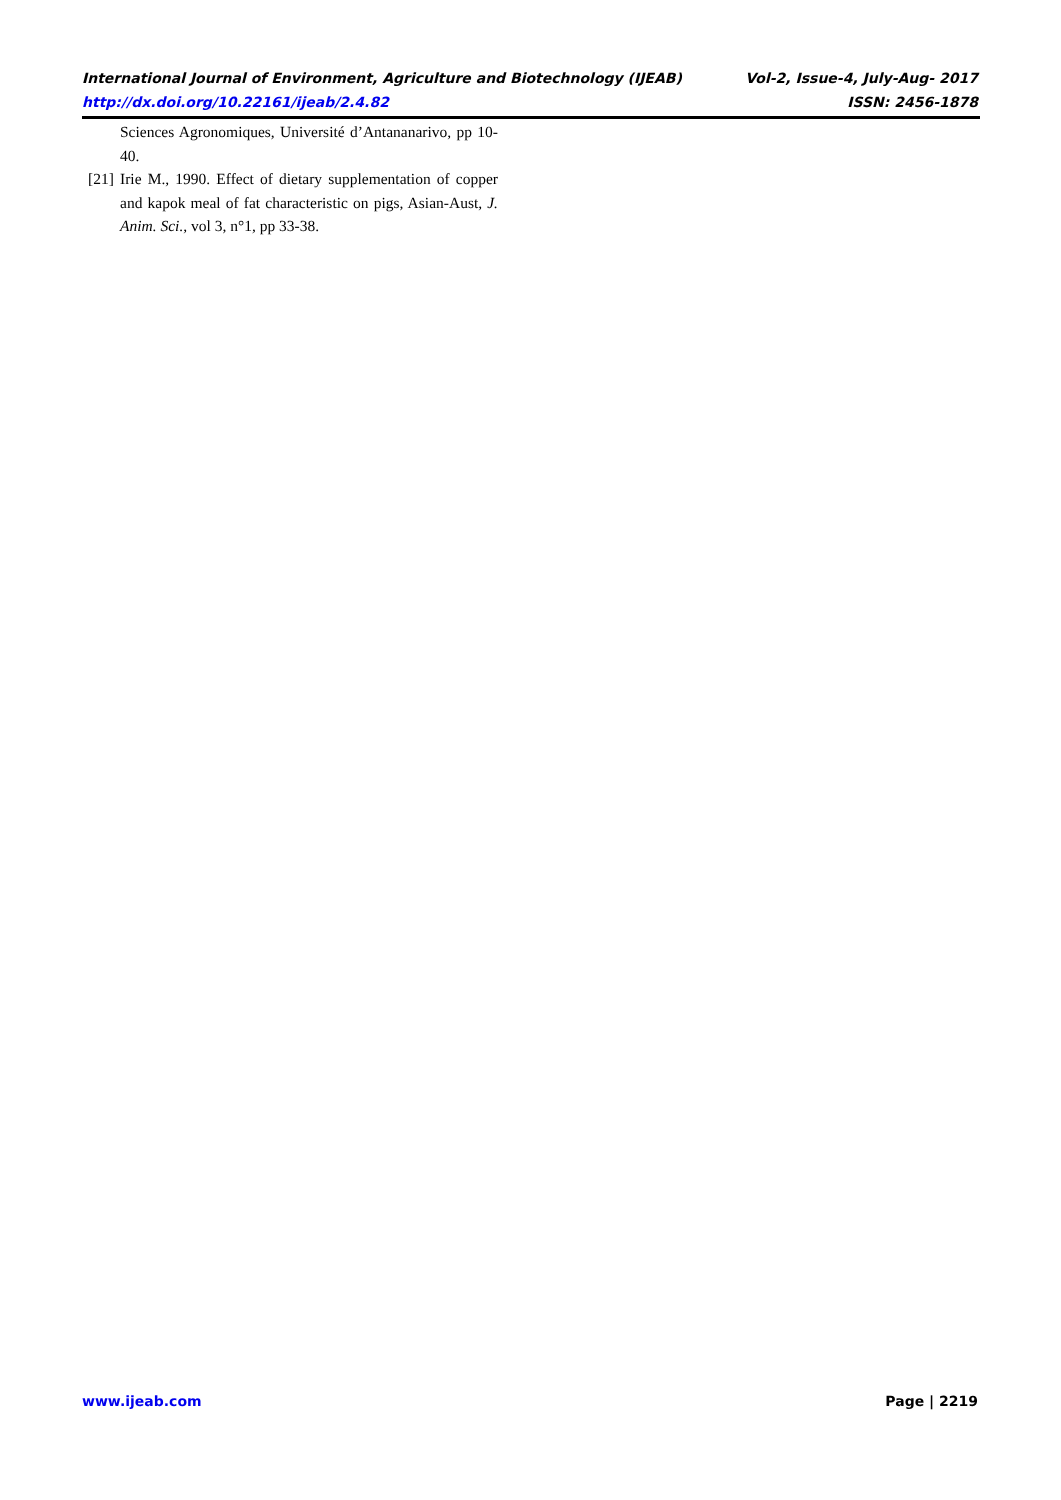International Journal of Environment, Agriculture and Biotechnology (IJEAB) Vol-2, Issue-4, July-Aug- 2017
http://dx.doi.org/10.22161/ijeab/2.4.82 ISSN: 2456-1878
Sciences Agronomiques, Université d’Antananarivo, pp 10-40.
[21] Irie M., 1990. Effect of dietary supplementation of copper and kapok meal of fat characteristic on pigs, Asian-Aust, J. Anim. Sci., vol 3, n°1, pp 33-38.
www.ijeab.com Page | 2219